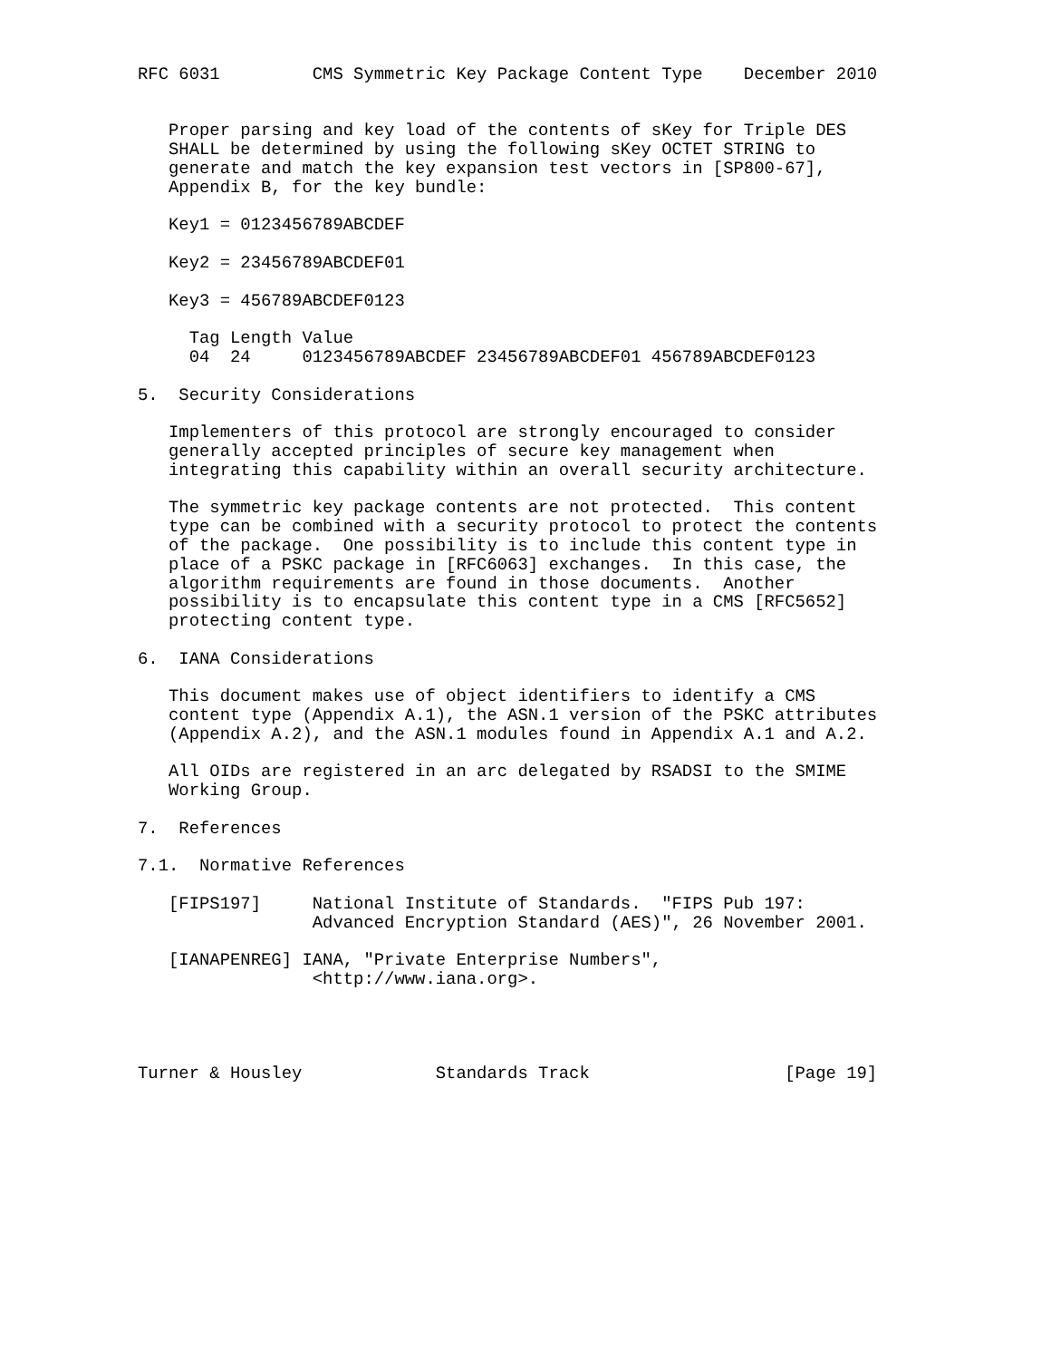RFC 6031         CMS Symmetric Key Package Content Type    December 2010


   Proper parsing and key load of the contents of sKey for Triple DES
   SHALL be determined by using the following sKey OCTET STRING to
   generate and match the key expansion test vectors in [SP800-67],
   Appendix B, for the key bundle:

   Key1 = 0123456789ABCDEF

   Key2 = 23456789ABCDEF01

   Key3 = 456789ABCDEF0123

     Tag Length Value
     04  24     0123456789ABCDEF 23456789ABCDEF01 456789ABCDEF0123

5.  Security Considerations

   Implementers of this protocol are strongly encouraged to consider
   generally accepted principles of secure key management when
   integrating this capability within an overall security architecture.

   The symmetric key package contents are not protected.  This content
   type can be combined with a security protocol to protect the contents
   of the package.  One possibility is to include this content type in
   place of a PSKC package in [RFC6063] exchanges.  In this case, the
   algorithm requirements are found in those documents.  Another
   possibility is to encapsulate this content type in a CMS [RFC5652]
   protecting content type.

6.  IANA Considerations

   This document makes use of object identifiers to identify a CMS
   content type (Appendix A.1), the ASN.1 version of the PSKC attributes
   (Appendix A.2), and the ASN.1 modules found in Appendix A.1 and A.2.

   All OIDs are registered in an arc delegated by RSADSI to the SMIME
   Working Group.

7.  References

7.1.  Normative References

   [FIPS197]     National Institute of Standards.  "FIPS Pub 197:
                 Advanced Encryption Standard (AES)", 26 November 2001.

   [IANAPENREG] IANA, "Private Enterprise Numbers",
                 <http://www.iana.org>.




Turner & Housley             Standards Track                   [Page 19]